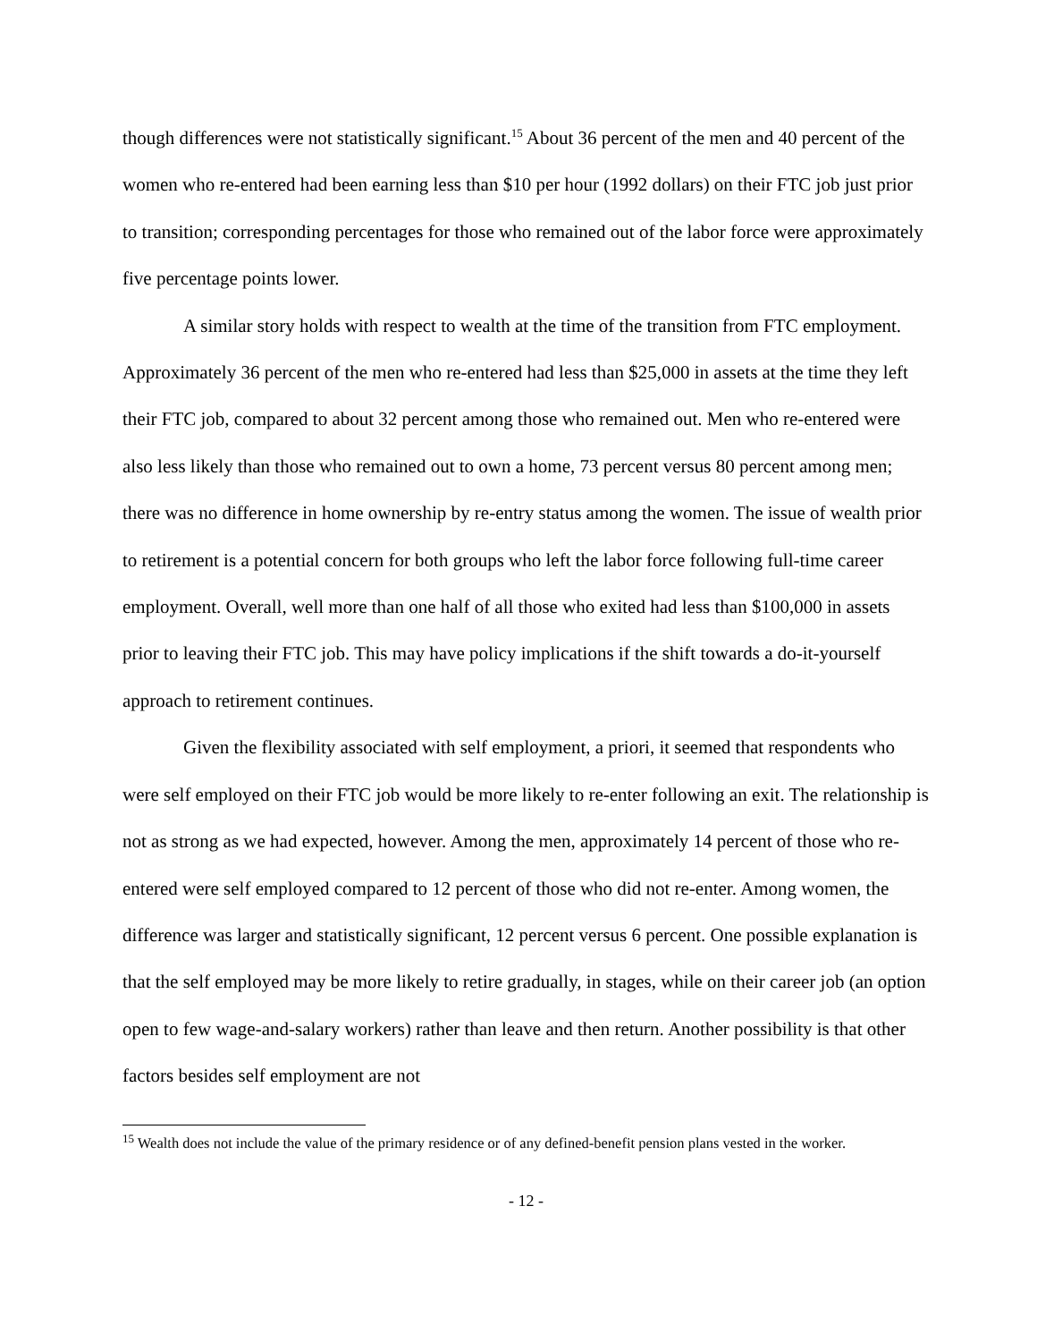though differences were not statistically significant.<sup>15</sup> About 36 percent of the men and 40 percent of the women who re-entered had been earning less than $10 per hour (1992 dollars) on their FTC job just prior to transition; corresponding percentages for those who remained out of the labor force were approximately five percentage points lower.
A similar story holds with respect to wealth at the time of the transition from FTC employment. Approximately 36 percent of the men who re-entered had less than $25,000 in assets at the time they left their FTC job, compared to about 32 percent among those who remained out. Men who re-entered were also less likely than those who remained out to own a home, 73 percent versus 80 percent among men; there was no difference in home ownership by re-entry status among the women. The issue of wealth prior to retirement is a potential concern for both groups who left the labor force following full-time career employment. Overall, well more than one half of all those who exited had less than $100,000 in assets prior to leaving their FTC job. This may have policy implications if the shift towards a do-it-yourself approach to retirement continues.
Given the flexibility associated with self employment, a priori, it seemed that respondents who were self employed on their FTC job would be more likely to re-enter following an exit. The relationship is not as strong as we had expected, however. Among the men, approximately 14 percent of those who re-entered were self employed compared to 12 percent of those who did not re-enter. Among women, the difference was larger and statistically significant, 12 percent versus 6 percent. One possible explanation is that the self employed may be more likely to retire gradually, in stages, while on their career job (an option open to few wage-and-salary workers) rather than leave and then return. Another possibility is that other factors besides self employment are not
<sup>15</sup> Wealth does not include the value of the primary residence or of any defined-benefit pension plans vested in the worker.
- 12 -